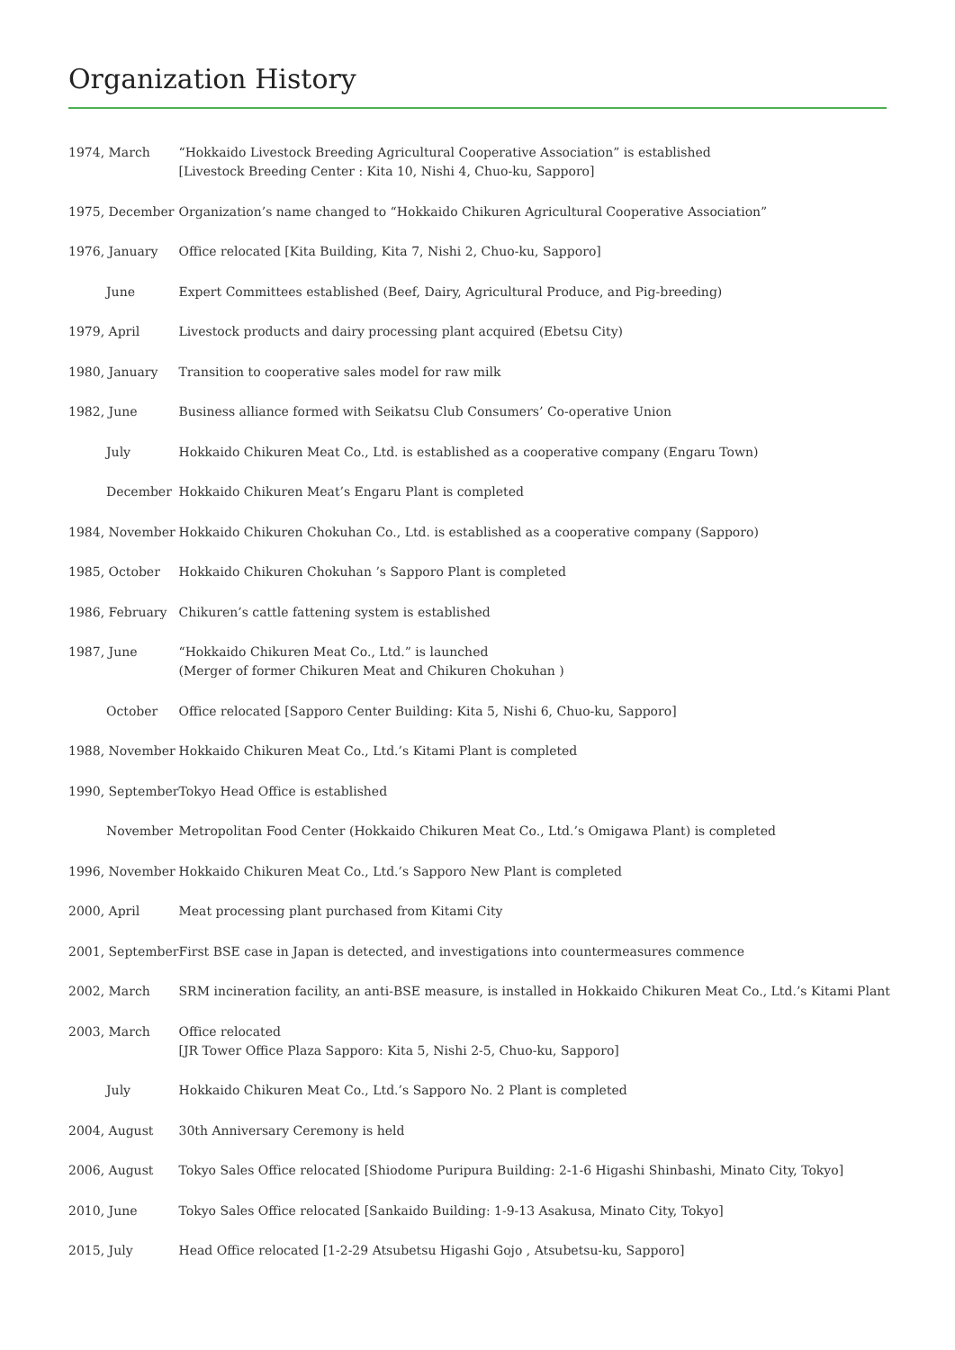Organization History
| 1974, March | “Hokkaido Livestock Breeding Agricultural Cooperative Association” is established [Livestock Breeding Center : Kita 10, Nishi 4, Chuo-ku, Sapporo] |
| 1975, December | Organization’s name changed to “Hokkaido Chikuren Agricultural Cooperative Association” |
| 1976, January | Office relocated [Kita Building, Kita 7, Nishi 2, Chuo-ku, Sapporo] |
| June | Expert Committees established (Beef, Dairy, Agricultural Produce, and Pig-breeding) |
| 1979, April | Livestock products and dairy processing plant acquired (Ebetsu City) |
| 1980, January | Transition to cooperative sales model for raw milk |
| 1982, June | Business alliance formed with Seikatsu Club Consumers’ Co-operative Union |
| July | Hokkaido Chikuren Meat Co., Ltd. is established as a cooperative company (Engaru Town) |
| December | Hokkaido Chikuren Meat’s Engaru Plant is completed |
| 1984, November | Hokkaido Chikuren Chokuhan Co., Ltd. is established as a cooperative company (Sapporo) |
| 1985, October | Hokkaido Chikuren Chokuhan ’s Sapporo Plant is completed |
| 1986, February | Chikuren’s cattle fattening system is established |
| 1987, June | “Hokkaido Chikuren Meat Co., Ltd.” is launched (Merger of former Chikuren Meat and Chikuren Chokuhan ) |
| October | Office relocated [Sapporo Center Building: Kita 5, Nishi 6, Chuo-ku, Sapporo] |
| 1988, November | Hokkaido Chikuren Meat Co., Ltd.’s Kitami Plant is completed |
| 1990, September | Tokyo Head Office is established |
| November | Metropolitan Food Center (Hokkaido Chikuren Meat Co., Ltd.’s Omigawa Plant) is completed |
| 1996, November | Hokkaido Chikuren Meat Co., Ltd.’s Sapporo New Plant is completed |
| 2000, April | Meat processing plant purchased from Kitami City |
| 2001, September | First BSE case in Japan is detected, and investigations into countermeasures commence |
| 2002, March | SRM incineration facility, an anti-BSE measure, is installed in Hokkaido Chikuren Meat Co., Ltd.’s Kitami Plant |
| 2003, March | Office relocated [JR Tower Office Plaza Sapporo: Kita 5, Nishi 2-5, Chuo-ku, Sapporo] |
| July | Hokkaido Chikuren Meat Co., Ltd.’s Sapporo No. 2 Plant is completed |
| 2004, August | 30th Anniversary Ceremony is held |
| 2006, August | Tokyo Sales Office relocated [Shiodome Puripura Building: 2-1-6 Higashi Shinbashi, Minato City, Tokyo] |
| 2010, June | Tokyo Sales Office relocated [Sankaido Building: 1-9-13 Asakusa, Minato City, Tokyo] |
| 2015, July | Head Office relocated [1-2-29 Atsubetsu Higashi Gojo , Atsubetsu-ku, Sapporo] |